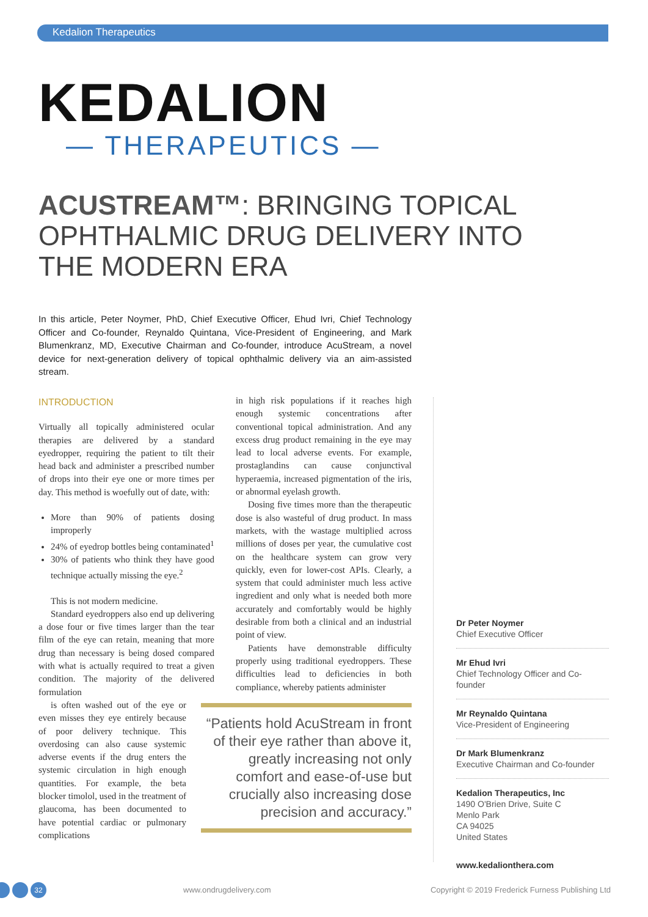Kedalion Therapeutics
KEDALION
— THERAPEUTICS —
ACUSTREAM™: BRINGING TOPICAL OPHTHALMIC DRUG DELIVERY INTO THE MODERN ERA
In this article, Peter Noymer, PhD, Chief Executive Officer, Ehud Ivri, Chief Technology Officer and Co-founder, Reynaldo Quintana, Vice-President of Engineering, and Mark Blumenkranz, MD, Executive Chairman and Co-founder, introduce AcuStream, a novel device for next-generation delivery of topical ophthalmic delivery via an aim-assisted stream.
INTRODUCTION
Virtually all topically administered ocular therapies are delivered by a standard eyedropper, requiring the patient to tilt their head back and administer a prescribed number of drops into their eye one or more times per day. This method is woefully out of date, with:
More than 90% of patients dosing improperly
24% of eyedrop bottles being contaminated<sup>1</sup>
30% of patients who think they have good technique actually missing the eye.<sup>2</sup>
This is not modern medicine.
Standard eyedroppers also end up delivering a dose four or five times larger than the tear film of the eye can retain, meaning that more drug than necessary is being dosed compared with what is actually required to treat a given condition. The majority of the delivered formulation
is often washed out of the eye or even misses they eye entirely because of poor delivery technique. This overdosing can also cause systemic adverse events if the drug enters the systemic circulation in high enough quantities. For example, the beta blocker timolol, used in the treatment of glaucoma, has been documented to have potential cardiac or pulmonary complications
in high risk populations if it reaches high enough systemic concentrations after conventional topical administration. And any excess drug product remaining in the eye may lead to local adverse events. For example, prostaglandins can cause conjunctival hyperaemia, increased pigmentation of the iris, or abnormal eyelash growth.
Dosing five times more than the therapeutic dose is also wasteful of drug product. In mass markets, with the wastage multiplied across millions of doses per year, the cumulative cost on the healthcare system can grow very quickly, even for lower-cost APIs. Clearly, a system that could administer much less active ingredient and only what is needed both more accurately and comfortably would be highly desirable from both a clinical and an industrial point of view.
Patients have demonstrable difficulty properly using traditional eyedroppers. These difficulties lead to deficiencies in both compliance, whereby patients administer
“Patients hold AcuStream in front of their eye rather than above it, greatly increasing not only comfort and ease-of-use but crucially also increasing dose precision and accuracy.”
Dr Peter Noymer
Chief Executive Officer
Mr Ehud Ivri
Chief Technology Officer and Co-founder
Mr Reynaldo Quintana
Vice-President of Engineering
Dr Mark Blumenkranz
Executive Chairman and Co-founder
Kedalion Therapeutics, Inc
1490 O'Brien Drive, Suite C
Menlo Park
CA 94025
United States
www.kedalionthera.com
32
www.ondrugdelivery.com Copyright © 2019 Frederick Furness Publishing Ltd